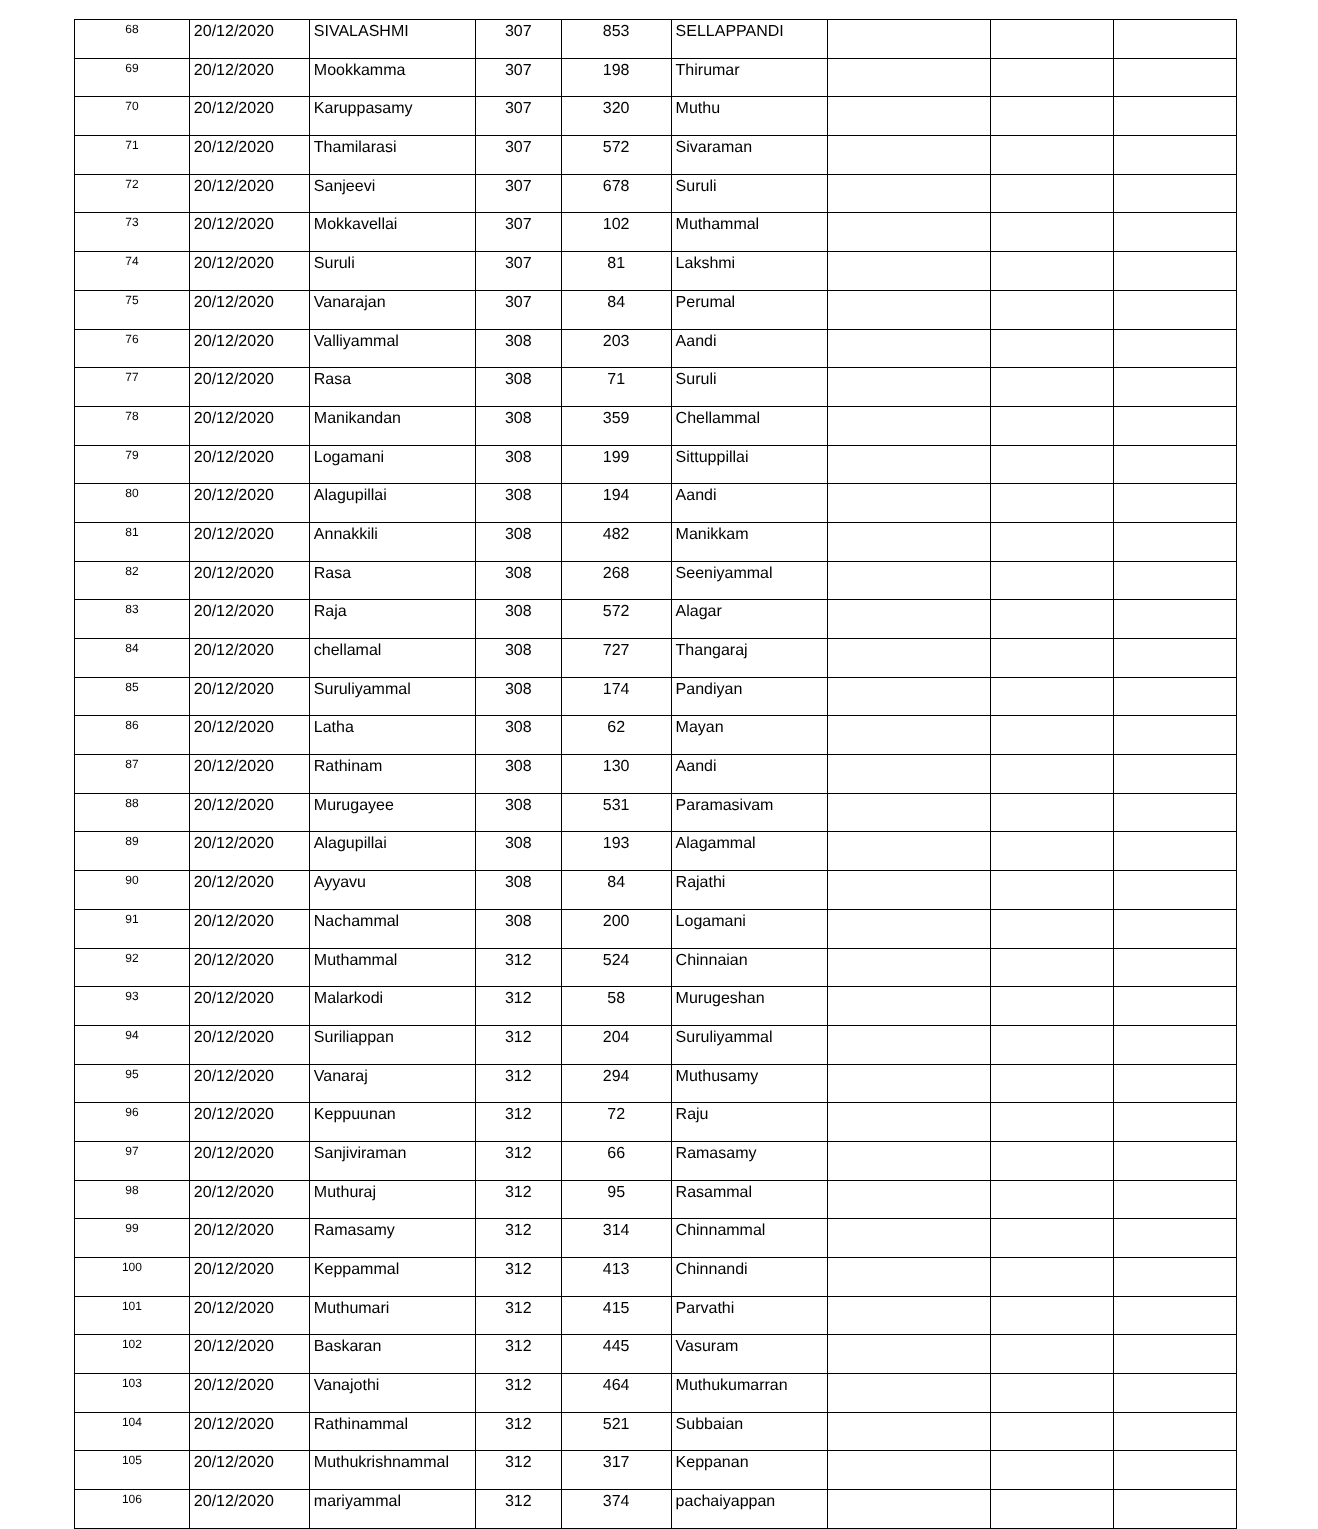| 68 | 20/12/2020 | SIVALASHMI | 307 | 853 | SELLAPPANDI | | | |
| 69 | 20/12/2020 | Mookkamma | 307 | 198 | Thirumar | | | |
| 70 | 20/12/2020 | Karuppasamy | 307 | 320 | Muthu | | | |
| 71 | 20/12/2020 | Thamilarasi | 307 | 572 | Sivaraman | | | |
| 72 | 20/12/2020 | Sanjeevi | 307 | 678 | Suruli | | | |
| 73 | 20/12/2020 | Mokkavellai | 307 | 102 | Muthammal | | | |
| 74 | 20/12/2020 | Suruli | 307 | 81 | Lakshmi | | | |
| 75 | 20/12/2020 | Vanarajan | 307 | 84 | Perumal | | | |
| 76 | 20/12/2020 | Valliyammal | 308 | 203 | Aandi | | | |
| 77 | 20/12/2020 | Rasa | 308 | 71 | Suruli | | | |
| 78 | 20/12/2020 | Manikandan | 308 | 359 | Chellammal | | | |
| 79 | 20/12/2020 | Logamani | 308 | 199 | Sittuppillai | | | |
| 80 | 20/12/2020 | Alagupillai | 308 | 194 | Aandi | | | |
| 81 | 20/12/2020 | Annakkili | 308 | 482 | Manikkam | | | |
| 82 | 20/12/2020 | Rasa | 308 | 268 | Seeniyammal | | | |
| 83 | 20/12/2020 | Raja | 308 | 572 | Alagar | | | |
| 84 | 20/12/2020 | chellamal | 308 | 727 | Thangaraj | | | |
| 85 | 20/12/2020 | Suruliyammal | 308 | 174 | Pandiyan | | | |
| 86 | 20/12/2020 | Latha | 308 | 62 | Mayan | | | |
| 87 | 20/12/2020 | Rathinam | 308 | 130 | Aandi | | | |
| 88 | 20/12/2020 | Murugayee | 308 | 531 | Paramasivam | | | |
| 89 | 20/12/2020 | Alagupillai | 308 | 193 | Alagammal | | | |
| 90 | 20/12/2020 | Ayyavu | 308 | 84 | Rajathi | | | |
| 91 | 20/12/2020 | Nachammal | 308 | 200 | Logamani | | | |
| 92 | 20/12/2020 | Muthammal | 312 | 524 | Chinnaian | | | |
| 93 | 20/12/2020 | Malarkodi | 312 | 58 | Murugeshan | | | |
| 94 | 20/12/2020 | Suriliappan | 312 | 204 | Suruliyammal | | | |
| 95 | 20/12/2020 | Vanaraj | 312 | 294 | Muthusamy | | | |
| 96 | 20/12/2020 | Keppuunan | 312 | 72 | Raju | | | |
| 97 | 20/12/2020 | Sanjiviraman | 312 | 66 | Ramasamy | | | |
| 98 | 20/12/2020 | Muthuraj | 312 | 95 | Rasammal | | | |
| 99 | 20/12/2020 | Ramasamy | 312 | 314 | Chinnammal | | | |
| 100 | 20/12/2020 | Keppammal | 312 | 413 | Chinnandi | | | |
| 101 | 20/12/2020 | Muthumari | 312 | 415 | Parvathi | | | |
| 102 | 20/12/2020 | Baskaran | 312 | 445 | Vasuram | | | |
| 103 | 20/12/2020 | Vanajothi | 312 | 464 | Muthukumarran | | | |
| 104 | 20/12/2020 | Rathinammal | 312 | 521 | Subbaian | | | |
| 105 | 20/12/2020 | Muthukrishnammal | 312 | 317 | Keppanan | | | |
| 106 | 20/12/2020 | mariyammal | 312 | 374 | pachaiyappan | | | |